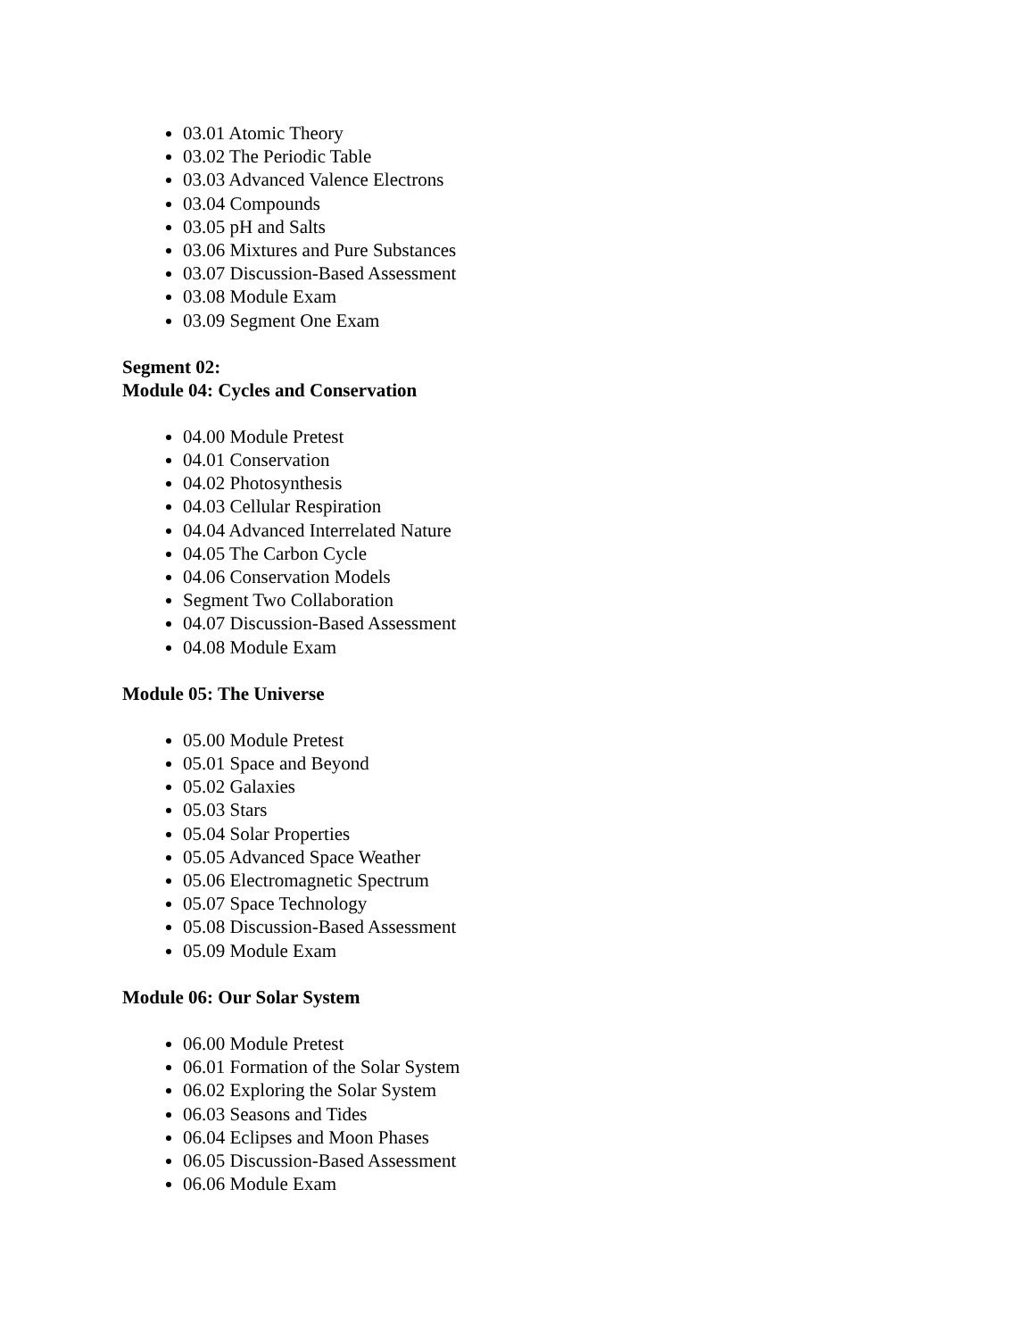03.01 Atomic Theory
03.02 The Periodic Table
03.03 Advanced Valence Electrons
03.04 Compounds
03.05 pH and Salts
03.06 Mixtures and Pure Substances
03.07 Discussion-Based Assessment
03.08 Module Exam
03.09 Segment One Exam
Segment 02:
Module 04: Cycles and Conservation
04.00 Module Pretest
04.01 Conservation
04.02 Photosynthesis
04.03 Cellular Respiration
04.04 Advanced Interrelated Nature
04.05 The Carbon Cycle
04.06 Conservation Models
Segment Two Collaboration
04.07 Discussion-Based Assessment
04.08 Module Exam
Module 05: The Universe
05.00 Module Pretest
05.01 Space and Beyond
05.02 Galaxies
05.03 Stars
05.04 Solar Properties
05.05 Advanced Space Weather
05.06 Electromagnetic Spectrum
05.07 Space Technology
05.08 Discussion-Based Assessment
05.09 Module Exam
Module 06: Our Solar System
06.00 Module Pretest
06.01 Formation of the Solar System
06.02 Exploring the Solar System
06.03 Seasons and Tides
06.04 Eclipses and Moon Phases
06.05 Discussion-Based Assessment
06.06 Module Exam